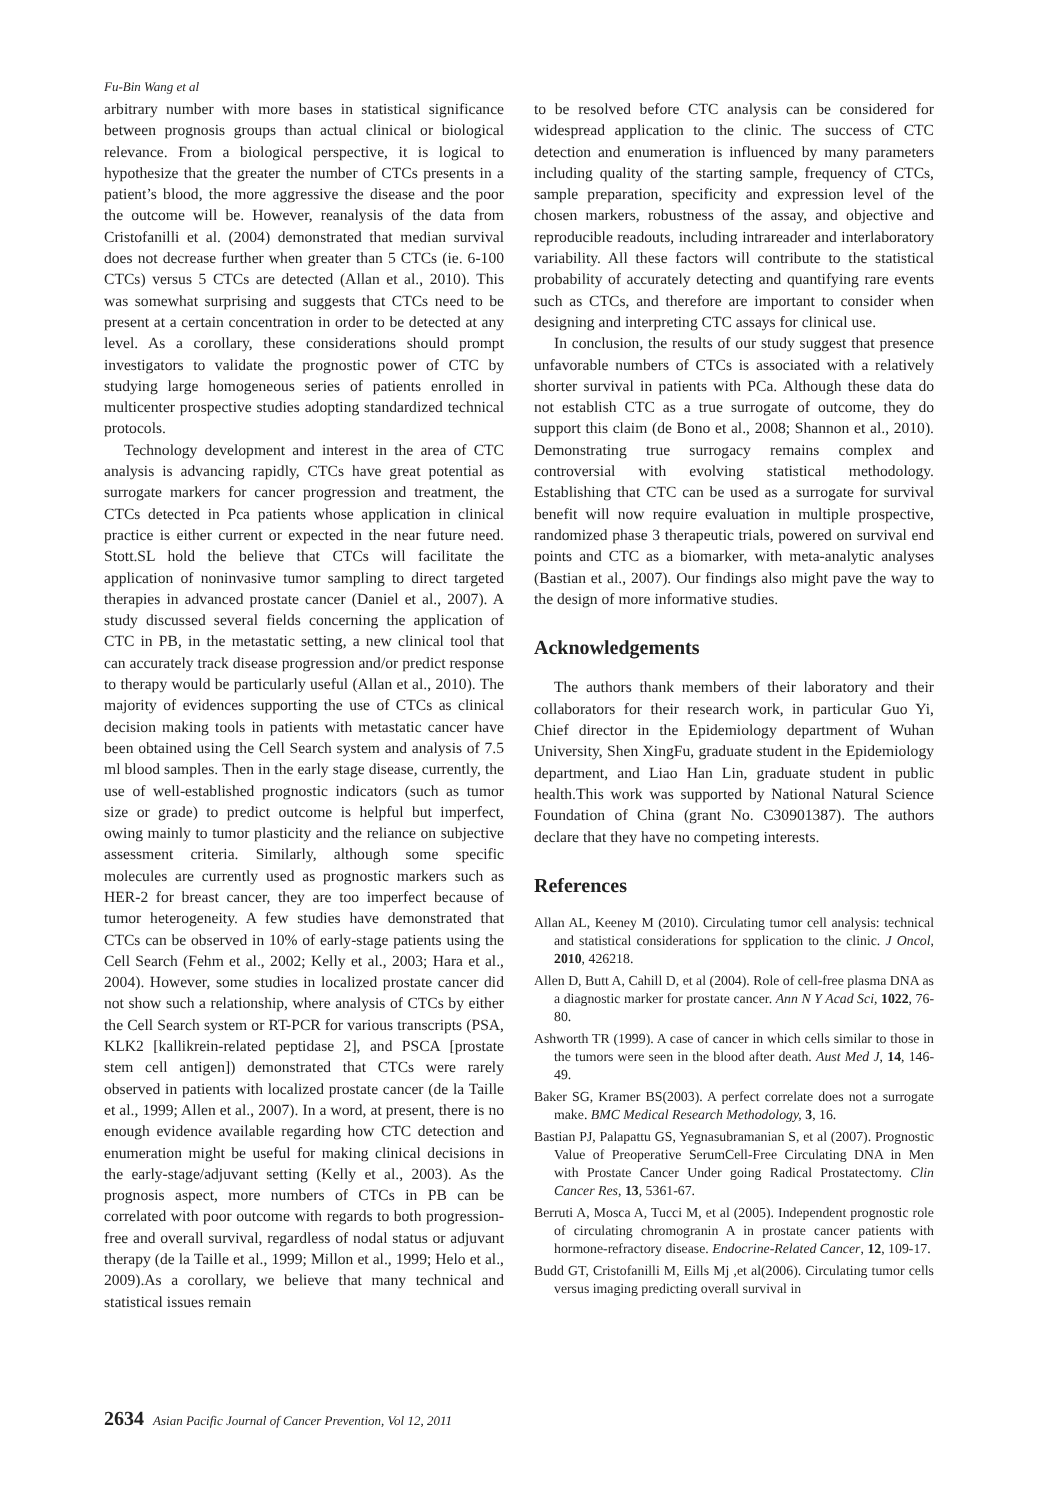Fu-Bin Wang et al
arbitrary number with more bases in statistical significance between prognosis groups than actual clinical or biological relevance. From a biological perspective, it is logical to hypothesize that the greater the number of CTCs presents in a patient’s blood, the more aggressive the disease and the poor the outcome will be. However, reanalysis of the data from Cristofanilli et al. (2004) demonstrated that median survival does not decrease further when greater than 5 CTCs (ie. 6-100 CTCs) versus 5 CTCs are detected (Allan et al., 2010). This was somewhat surprising and suggests that CTCs need to be present at a certain concentration in order to be detected at any level. As a corollary, these considerations should prompt investigators to validate the prognostic power of CTC by studying large homogeneous series of patients enrolled in multicenter prospective studies adopting standardized technical protocols.
Technology development and interest in the area of CTC analysis is advancing rapidly, CTCs have great potential as surrogate markers for cancer progression and treatment, the CTCs detected in Pca patients whose application in clinical practice is either current or expected in the near future need. Stott.SL hold the believe that CTCs will facilitate the application of noninvasive tumor sampling to direct targeted therapies in advanced prostate cancer (Daniel et al., 2007). A study discussed several fields concerning the application of CTC in PB, in the metastatic setting, a new clinical tool that can accurately track disease progression and/or predict response to therapy would be particularly useful (Allan et al., 2010). The majority of evidences supporting the use of CTCs as clinical decision making tools in patients with metastatic cancer have been obtained using the Cell Search system and analysis of 7.5 ml blood samples. Then in the early stage disease, currently, the use of well-established prognostic indicators (such as tumor size or grade) to predict outcome is helpful but imperfect, owing mainly to tumor plasticity and the reliance on subjective assessment criteria. Similarly, although some specific molecules are currently used as prognostic markers such as HER-2 for breast cancer, they are too imperfect because of tumor heterogeneity. A few studies have demonstrated that CTCs can be observed in 10% of early-stage patients using the Cell Search (Fehm et al., 2002; Kelly et al., 2003; Hara et al., 2004). However, some studies in localized prostate cancer did not show such a relationship, where analysis of CTCs by either the Cell Search system or RT-PCR for various transcripts (PSA, KLK2 [kallikrein-related peptidase 2], and PSCA [prostate stem cell antigen]) demonstrated that CTCs were rarely observed in patients with localized prostate cancer (de la Taille et al., 1999; Allen et al., 2007). In a word, at present, there is no enough evidence available regarding how CTC detection and enumeration might be useful for making clinical decisions in the early-stage/adjuvant setting (Kelly et al., 2003). As the prognosis aspect, more numbers of CTCs in PB can be correlated with poor outcome with regards to both progression-free and overall survival, regardless of nodal status or adjuvant therapy (de la Taille et al., 1999; Millon et al., 1999; Helo et al., 2009).As a corollary, we believe that many technical and statistical issues remain
to be resolved before CTC analysis can be considered for widespread application to the clinic. The success of CTC detection and enumeration is influenced by many parameters including quality of the starting sample, frequency of CTCs, sample preparation, specificity and expression level of the chosen markers, robustness of the assay, and objective and reproducible readouts, including intrareader and interlaboratory variability. All these factors will contribute to the statistical probability of accurately detecting and quantifying rare events such as CTCs, and therefore are important to consider when designing and interpreting CTC assays for clinical use.
In conclusion, the results of our study suggest that presence unfavorable numbers of CTCs is associated with a relatively shorter survival in patients with PCa. Although these data do not establish CTC as a true surrogate of outcome, they do support this claim (de Bono et al., 2008; Shannon et al., 2010). Demonstrating true surrogacy remains complex and controversial with evolving statistical methodology. Establishing that CTC can be used as a surrogate for survival benefit will now require evaluation in multiple prospective, randomized phase 3 therapeutic trials, powered on survival end points and CTC as a biomarker, with meta-analytic analyses (Bastian et al., 2007). Our findings also might pave the way to the design of more informative studies.
Acknowledgements
The authors thank members of their laboratory and their collaborators for their research work, in particular Guo Yi, Chief director in the Epidemiology department of Wuhan University, Shen XingFu, graduate student in the Epidemiology department, and Liao Han Lin, graduate student in public health.This work was supported by National Natural Science Foundation of China (grant No. C30901387). The authors declare that they have no competing interests.
References
Allan AL, Keeney M (2010). Circulating tumor cell analysis: technical and statistical considerations for spplication to the clinic. J Oncol, 2010, 426218.
Allen D, Butt A, Cahill D, et al (2004). Role of cell-free plasma DNA as a diagnostic marker for prostate cancer. Ann N Y Acad Sci, 1022, 76-80.
Ashworth TR (1999). A case of cancer in which cells similar to those in the tumors were seen in the blood after death. Aust Med J, 14, 146-49.
Baker SG, Kramer BS(2003). A perfect correlate does not a surrogate make. BMC Medical Research Methodology, 3, 16.
Bastian PJ, Palapattu GS, Yegnasubramanian S, et al (2007). Prognostic Value of Preoperative SerumCell-Free Circulating DNA in Men with Prostate Cancer Under going Radical Prostatectomy. Clin Cancer Res, 13, 5361-67.
Berruti A, Mosca A, Tucci M, et al (2005). Independent prognostic role of circulating chromogranin A in prostate cancer patients with hormone-refractory disease. Endocrine-Related Cancer, 12, 109-17.
Budd GT, Cristofanilli M, Eills Mj ,et al(2006). Circulating tumor cells versus imaging predicting overall survival in
2634 Asian Pacific Journal of Cancer Prevention, Vol 12, 2011